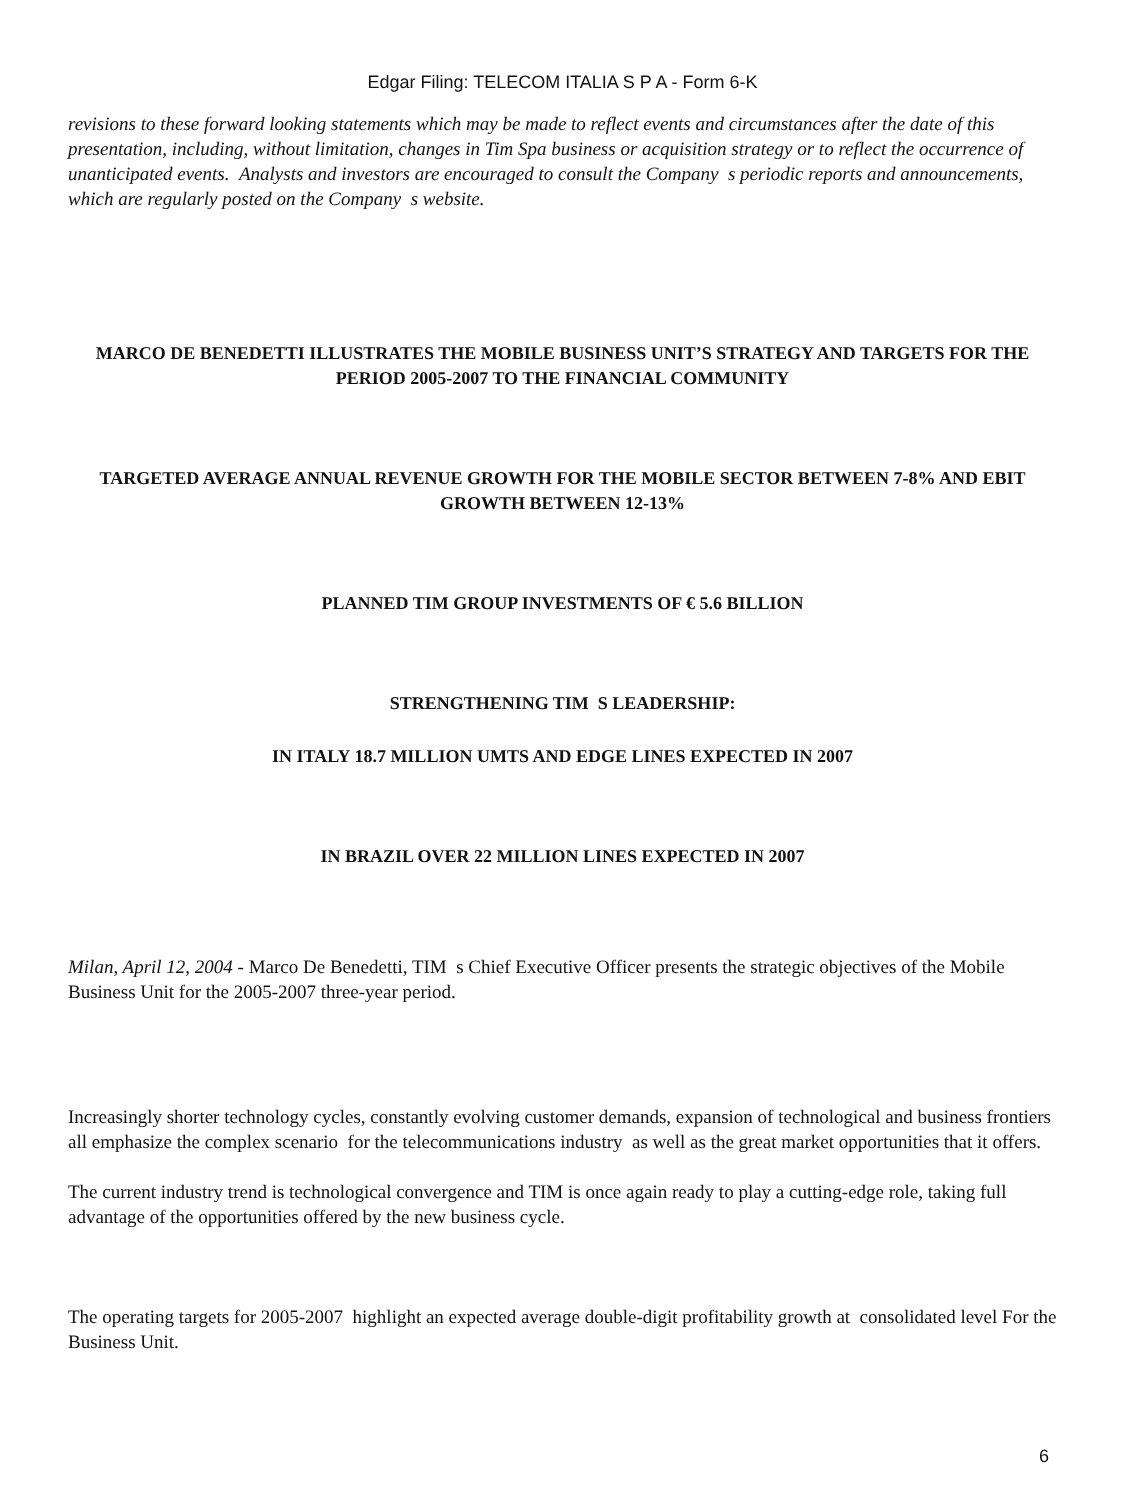Edgar Filing: TELECOM ITALIA S P A - Form 6-K
revisions to these forward looking statements which may be made to reflect events and circumstances after the date of this presentation, including, without limitation, changes in Tim Spa business or acquisition strategy or to reflect the occurrence of unanticipated events. Analysts and investors are encouraged to consult the Company s periodic reports and announcements, which are regularly posted on the Company s website.
MARCO DE BENEDETTI ILLUSTRATES THE MOBILE BUSINESS UNIT’S STRATEGY AND TARGETS FOR THE PERIOD 2005-2007 TO THE FINANCIAL COMMUNITY
TARGETED AVERAGE ANNUAL REVENUE GROWTH FOR THE MOBILE SECTOR BETWEEN 7-8% AND EBIT GROWTH BETWEEN 12-13%
PLANNED TIM GROUP INVESTMENTS OF € 5.6 BILLION
STRENGTHENING TIM S LEADERSHIP:
IN ITALY 18.7 MILLION UMTS AND EDGE LINES EXPECTED IN 2007
IN BRAZIL OVER 22 MILLION LINES EXPECTED IN 2007
Milan, April 12, 2004 - Marco De Benedetti, TIM s Chief Executive Officer presents the strategic objectives of the Mobile Business Unit for the 2005-2007 three-year period.
Increasingly shorter technology cycles, constantly evolving customer demands, expansion of technological and business frontiers all emphasize the complex scenario for the telecommunications industry as well as the great market opportunities that it offers.
The current industry trend is technological convergence and TIM is once again ready to play a cutting-edge role, taking full advantage of the opportunities offered by the new business cycle.
The operating targets for 2005-2007 highlight an expected average double-digit profitability growth at consolidated level For the Business Unit.
6